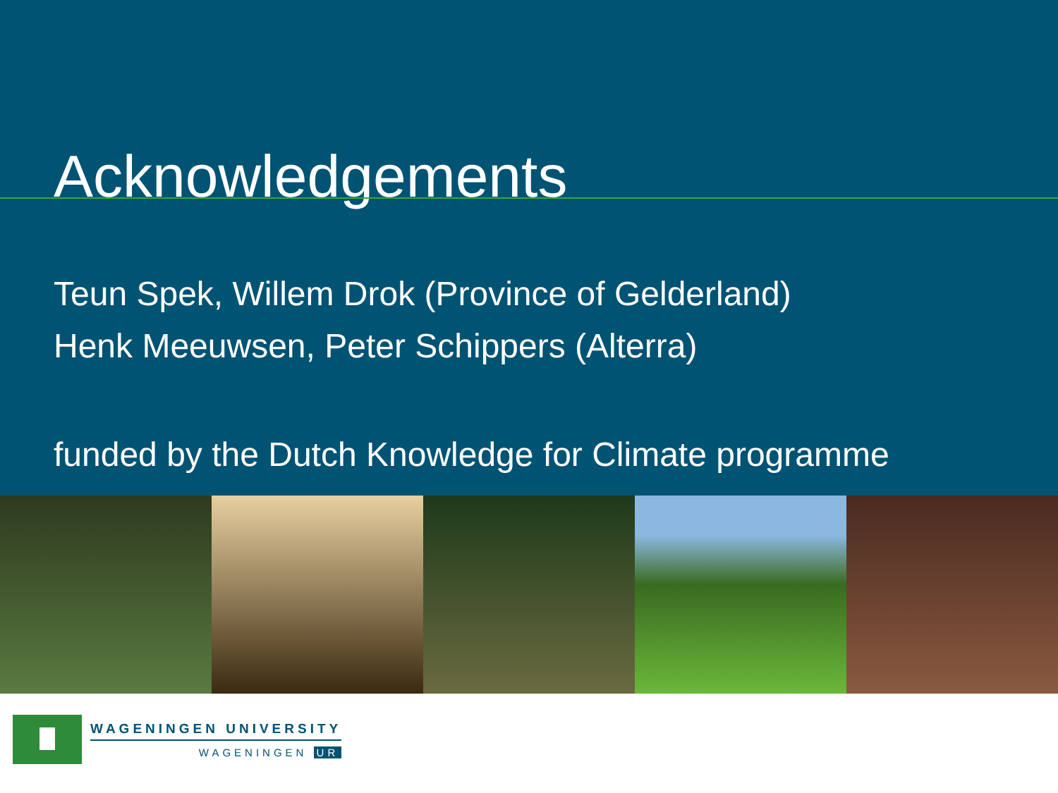Acknowledgements
Teun Spek, Willem Drok (Province of Gelderland)
Henk Meeuwsen, Peter Schippers (Alterra)
funded by the Dutch Knowledge for Climate programme
WAGENINGEN UNIVERSITY
WAGENINGEN UR